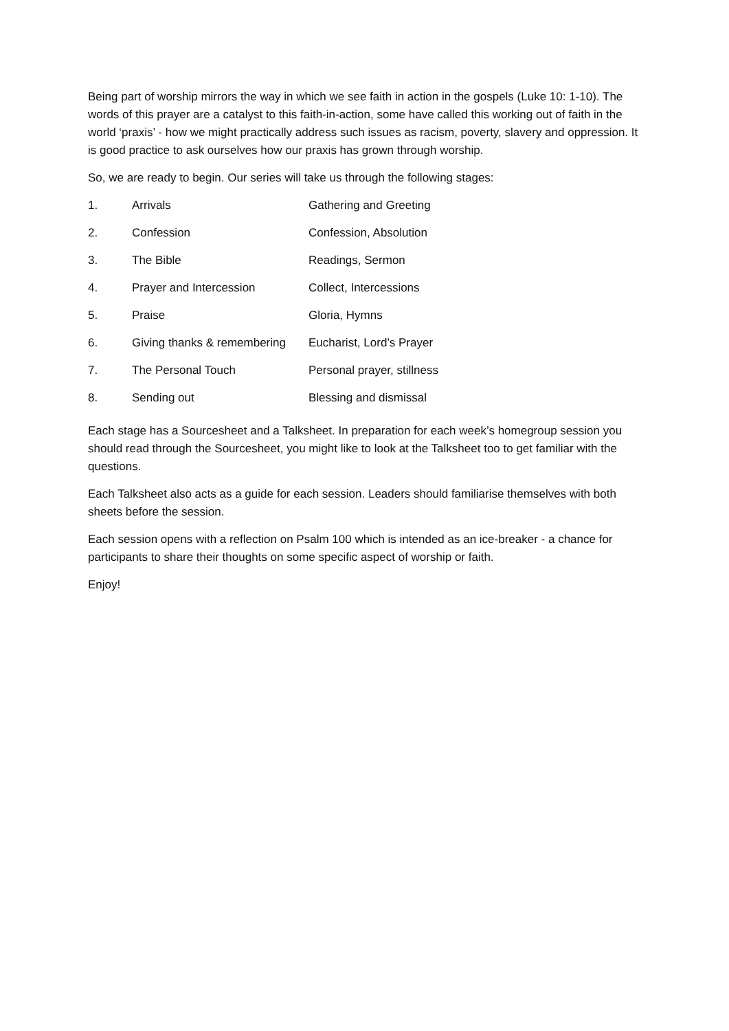Being part of worship mirrors the way in which we see faith in action in the gospels (Luke 10: 1-10). The words of this prayer are a catalyst to this faith-in-action, some have called this working out of faith in the world ‘praxis’ - how we might practically address such issues as racism, poverty, slavery and oppression. It is good practice to ask ourselves how our praxis has grown through worship.
So, we are ready to begin. Our series will take us through the following stages:
| 1. | Arrivals | Gathering and Greeting |
| 2. | Confession | Confession, Absolution |
| 3. | The Bible | Readings, Sermon |
| 4. | Prayer and Intercession | Collect, Intercessions |
| 5. | Praise | Gloria, Hymns |
| 6. | Giving thanks & remembering | Eucharist, Lord’s Prayer |
| 7. | The Personal Touch | Personal prayer, stillness |
| 8. | Sending out | Blessing and dismissal |
Each stage has a Sourcesheet and a Talksheet. In preparation for each week’s homegroup session you should read through the Sourcesheet, you might like to look at the Talksheet too to get familiar with the questions.
Each Talksheet also acts as a guide for each session. Leaders should familiarise themselves with both sheets before the session.
Each session opens with a reflection on Psalm 100 which is intended as an ice-breaker - a chance for participants to share their thoughts on some specific aspect of worship or faith.
Enjoy!